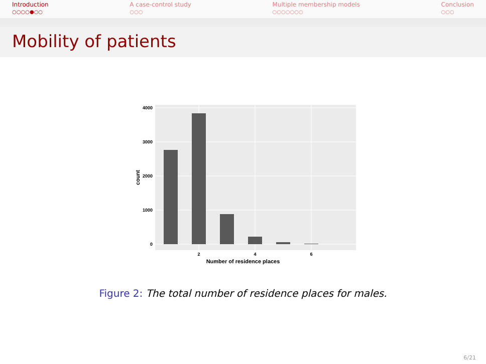Introduction
○○○○●○○
A case-control study
○○○
Multiple membership models
○○○○○○○
Conclusion
○○○
Mobility of patients
4000
3000
2000
1000
0
2
4
6
Number of residence places
count
Figure 2: The total number of residence places for males.
6/21